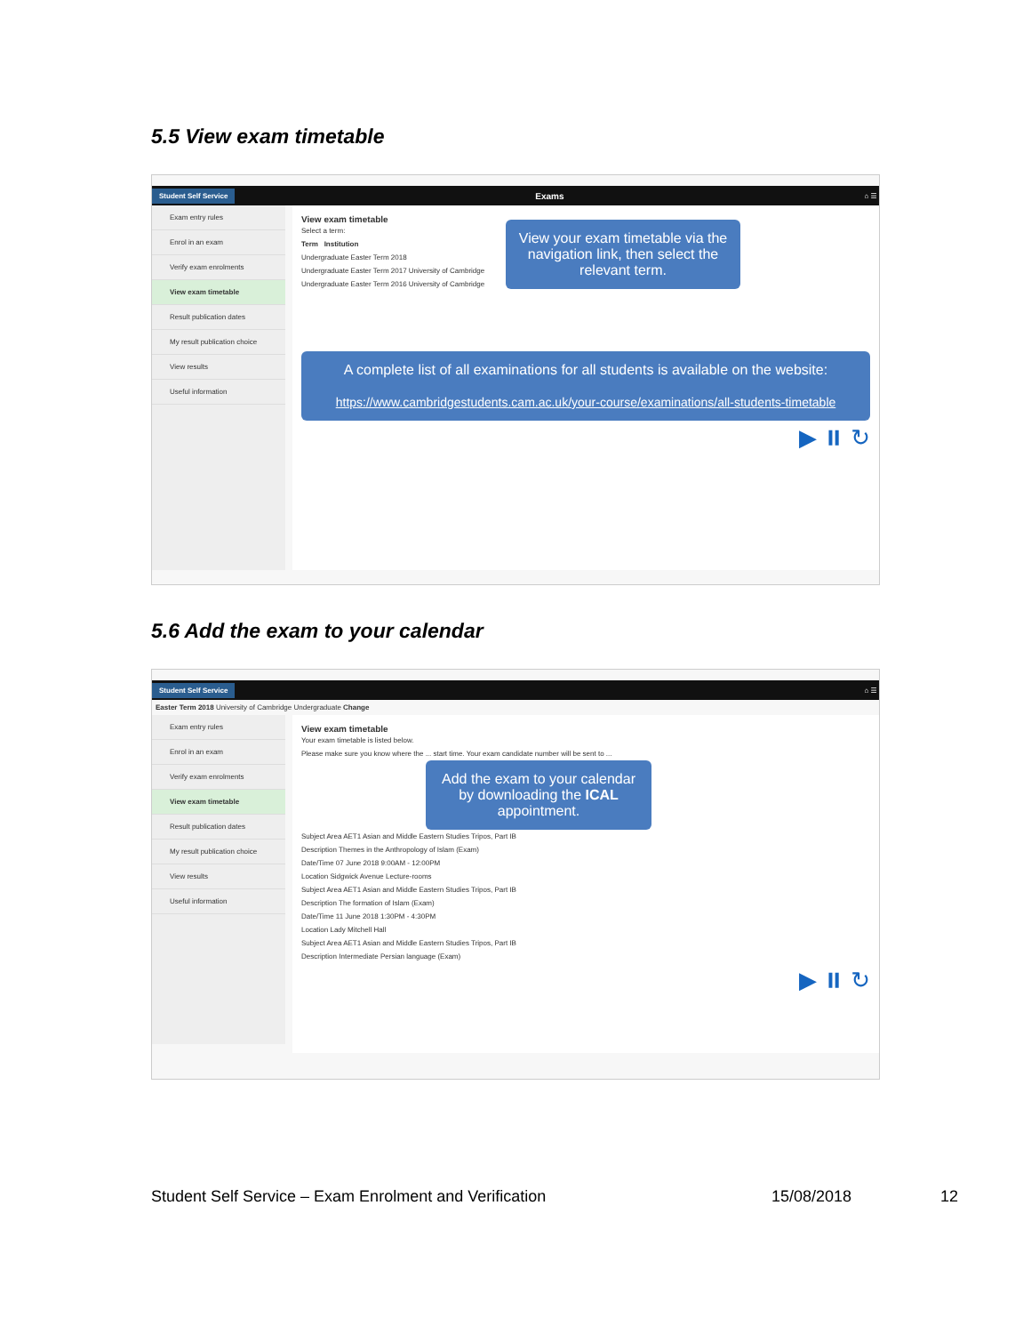5.5 View exam timetable
Student Self Service Exams ⌂ ☰
Exam entry rules
Enrol in an exam
Verify exam enrolments
View exam timetable
Result publication dates
My result publication choice
View results
Useful information
View exam timetable
Select a term:
Term Institution
Undergraduate Easter Term 2018
Undergraduate Easter Term 2017 University of Cambridge
Undergraduate Easter Term 2016 University of Cambridge
View your exam timetable via the navigation link, then select the relevant term.
A complete list of all examinations for all students is available on the website:
https://www.cambridgestudents.cam.ac.uk/your-course/examinations/all-students-timetable
▶ ⏸ ↻
5.6 Add the exam to your calendar
Student Self Service ⌂ ☰
Easter Term 2018 University of Cambridge Undergraduate Change
Exam entry rules
Enrol in an exam
Verify exam enrolments
View exam timetable
Result publication dates
My result publication choice
View results
Useful information
View exam timetable
Your exam timetable is listed below.
Please make sure you know where the ... start time. Your exam candidate number will be sent to ...
Add the exam to your calendar by downloading the ICAL appointment.
Subject Area AET1 Asian and Middle Eastern Studies Tripos, Part IB
Description Themes in the Anthropology of Islam (Exam)
Date/Time 07 June 2018 9:00AM - 12:00PM
Location Sidgwick Avenue Lecture-rooms
Subject Area AET1 Asian and Middle Eastern Studies Tripos, Part IB
Description The formation of Islam (Exam)
Date/Time 11 June 2018 1:30PM - 4:30PM
Location Lady Mitchell Hall
Subject Area AET1 Asian and Middle Eastern Studies Tripos, Part IB
Description Intermediate Persian language (Exam)
▶ ⏸ ↻
Student Self Service – Exam Enrolment and Verification 15/08/2018 12